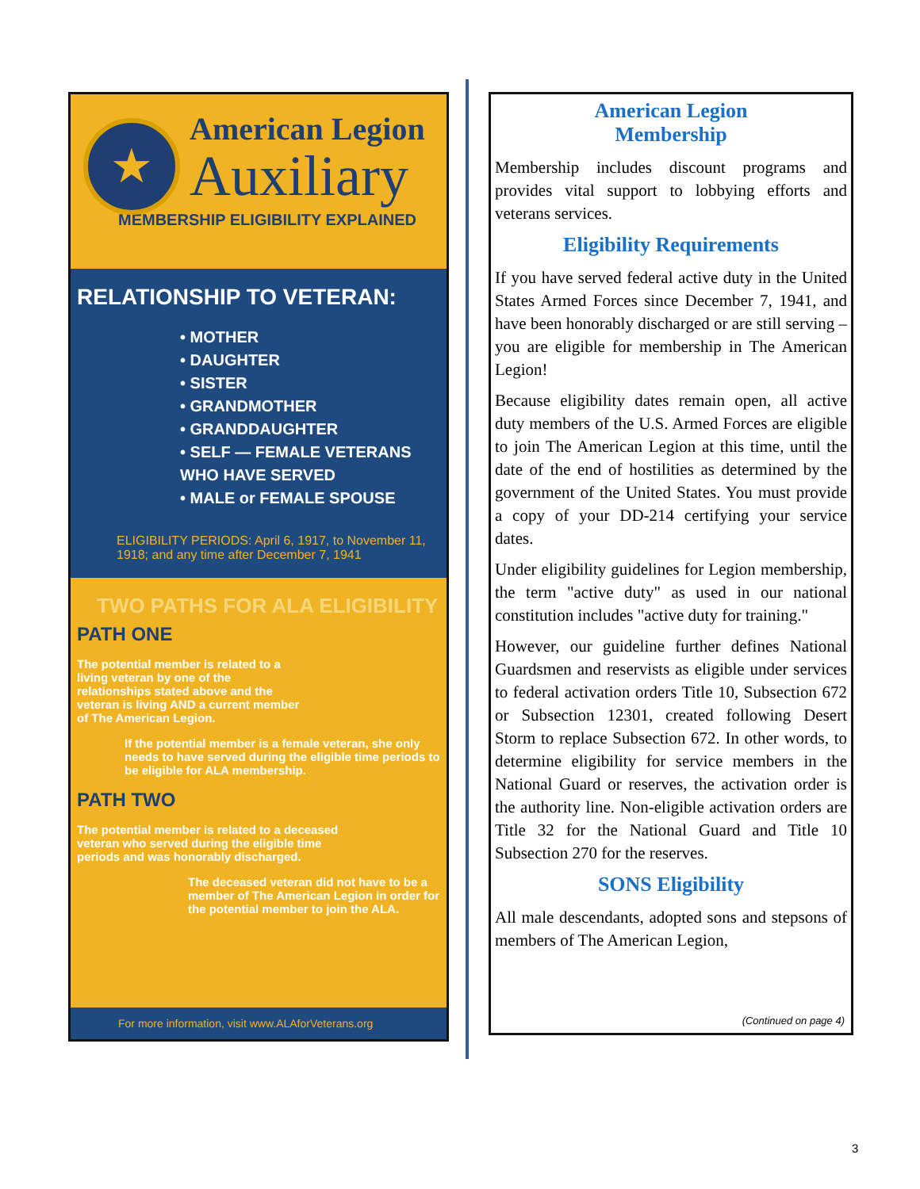★
American Legion
Auxiliary
MEMBERSHIP ELIGIBILITY EXPLAINED
RELATIONSHIP TO VETERAN:
• MOTHER
• DAUGHTER
• SISTER
• GRANDMOTHER
• GRANDDAUGHTER
• SELF — FEMALE VETERANS WHO HAVE SERVED
• MALE or FEMALE SPOUSE
ELIGIBILITY PERIODS: April 6, 1917, to November 11, 1918; and any time after December 7, 1941
TWO PATHS FOR ALA ELIGIBILITY
PATH ONE
The potential member is related to a living veteran by one of the relationships stated above and the veteran is living AND a current member of The American Legion.
If the potential member is a female veteran, she only needs to have served during the eligible time periods to be eligible for ALA membership.
PATH TWO
The potential member is related to a deceased veteran who served during the eligible time periods and was honorably discharged.
The deceased veteran did not have to be a member of The American Legion in order for the potential member to join the ALA.
For more information, visit www.ALAforVeterans.org
American Legion
Membership
Membership includes discount programs and provides vital support to lobbying efforts and veterans services.
Eligibility Requirements
If you have served federal active duty in the United States Armed Forces since December 7, 1941, and have been honorably discharged or are still serving – you are eligible for membership in The American Legion!
Because eligibility dates remain open, all active duty members of the U.S. Armed Forces are eligible to join The American Legion at this time, until the date of the end of hostilities as determined by the government of the United States. You must provide a copy of your DD-214 certifying your service dates.
Under eligibility guidelines for Legion membership, the term "active duty" as used in our national constitution includes "active duty for training."
However, our guideline further defines National Guardsmen and reservists as eligible under services to federal activation orders Title 10, Subsection 672 or Subsection 12301, created following Desert Storm to replace Subsection 672. In other words, to determine eligibility for service members in the National Guard or reserves, the activation order is the authority line. Non-eligible activation orders are Title 32 for the National Guard and Title 10 Subsection 270 for the reserves.
SONS Eligibility
All male descendants, adopted sons and stepsons of members of The American Legion,
(Continued on page 4)
3